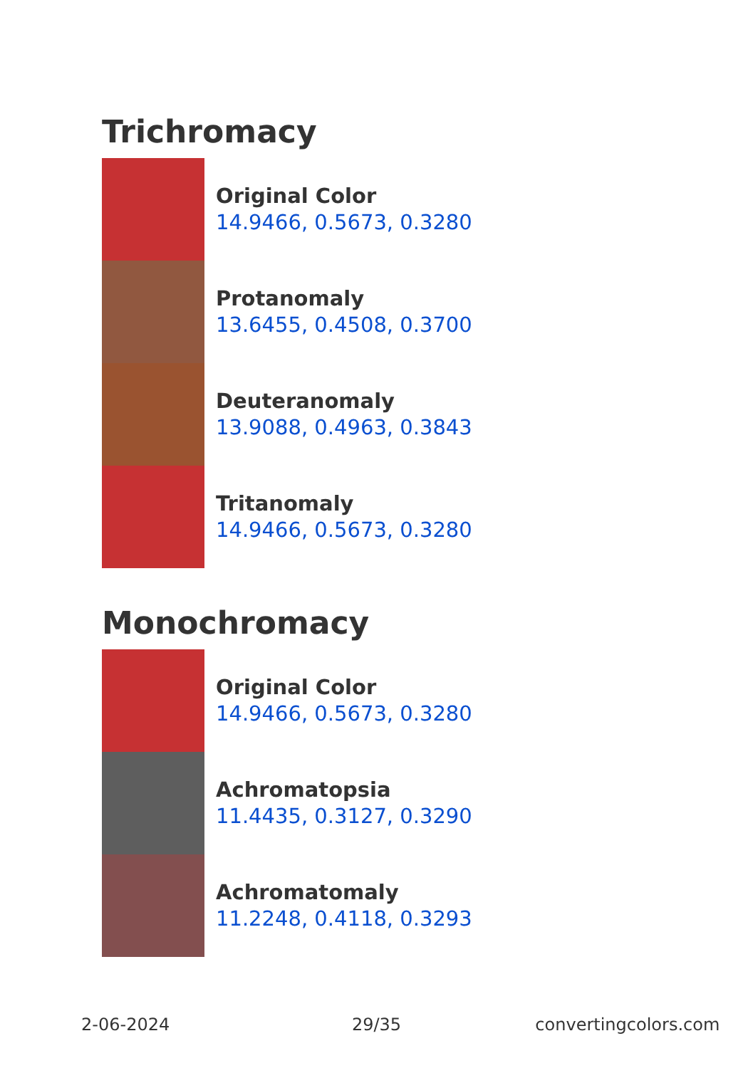Trichromacy
Original Color
14.9466, 0.5673, 0.3280
Protanomaly
13.6455, 0.4508, 0.3700
Deuteranomaly
13.9088, 0.4963, 0.3843
Tritanomaly
14.9466, 0.5673, 0.3280
Monochromacy
Original Color
14.9466, 0.5673, 0.3280
Achromatopsia
11.4435, 0.3127, 0.3290
Achromatomaly
11.2248, 0.4118, 0.3293
2-06-2024 29/35 convertingcolors.com